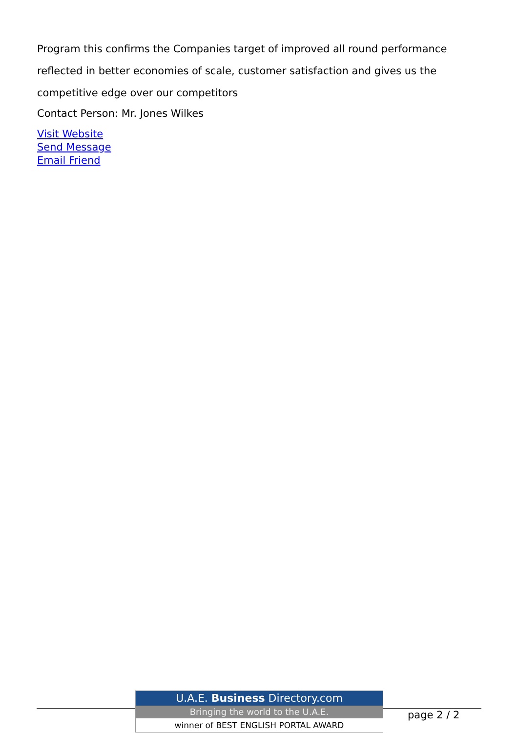Program this confirms the Companies target of improved all round performance reflected in better economies of scale, customer satisfaction and gives us the competitive edge over our competitors
Contact Person: Mr. Jones Wilkes
Visit Website
Send Message
Email Friend
U.A.E. Business Directory.com
Bringing the world to the U.A.E.
winner of BEST ENGLISH PORTAL AWARD
page 2 / 2